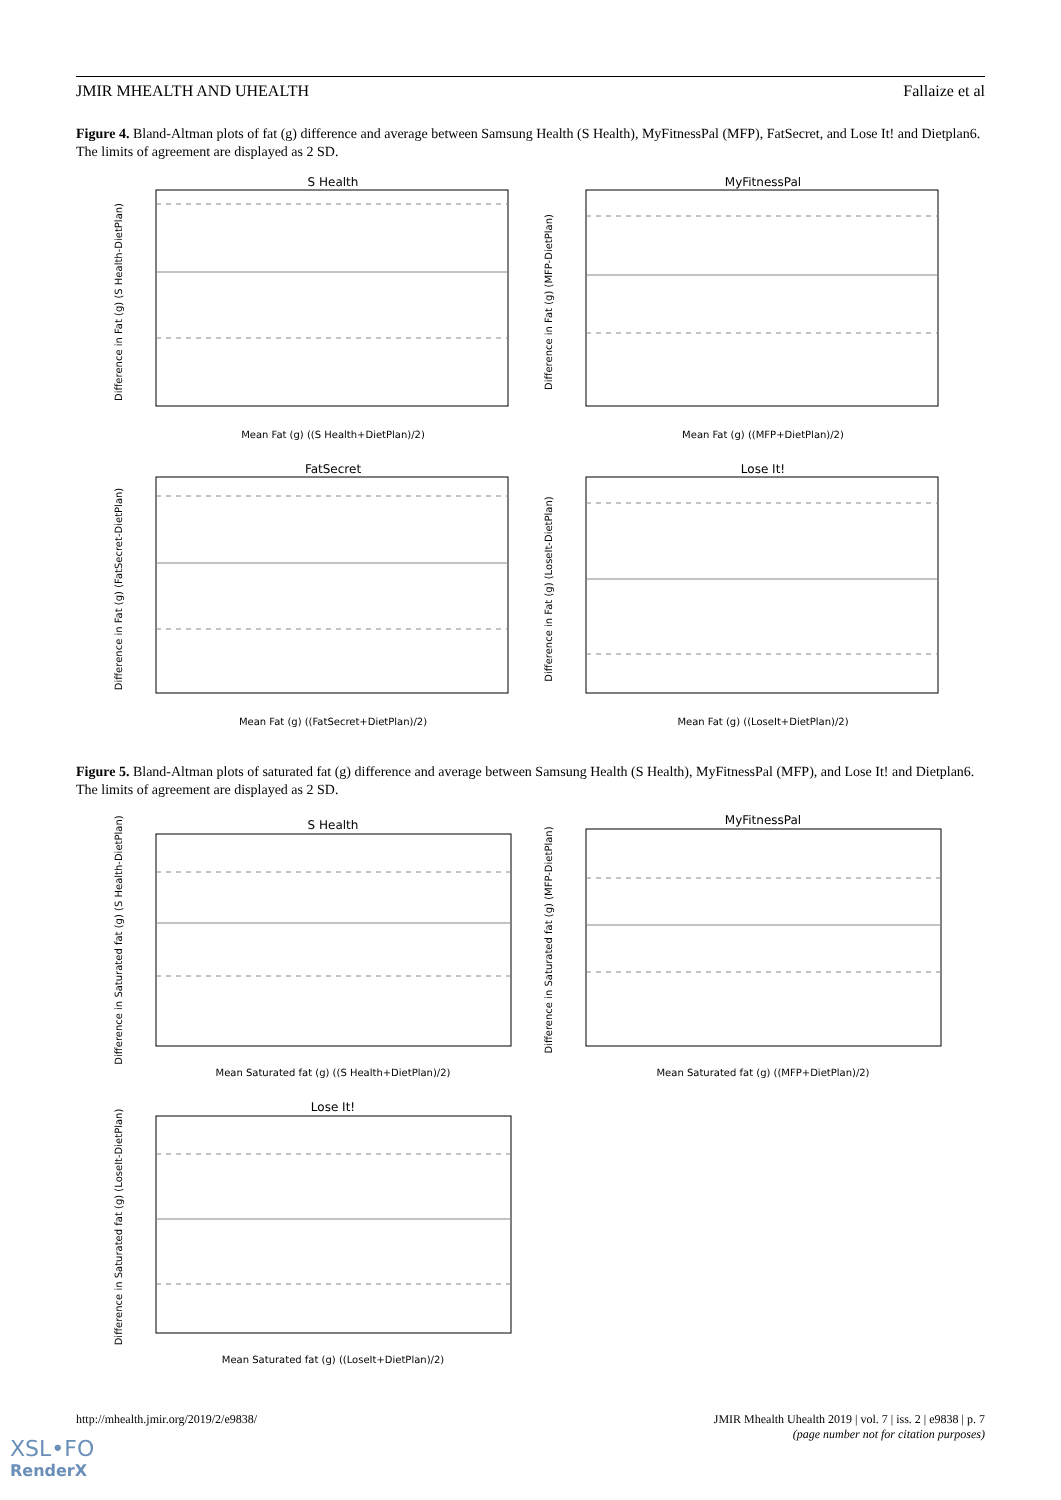JMIR MHEALTH AND UHEALTH Fallaize et al
Figure 4. Bland-Altman plots of fat (g) difference and average between Samsung Health (S Health), MyFitnessPal (MFP), FatSecret, and Lose It! and Dietplan6. The limits of agreement are displayed as 2 SD.
S Health
Mean Fat (g) ((S Health+DietPlan)/2)
Difference in Fat (g) (S Health-DietPlan)
MyFitnessPal
Mean Fat (g) ((MFP+DietPlan)/2)
Difference in Fat (g) (MFP-DietPlan)
FatSecret
Mean Fat (g) ((FatSecret+DietPlan)/2)
Difference in Fat (g) (FatSecret-DietPlan)
Lose It!
Mean Fat (g) ((LoseIt+DietPlan)/2)
Difference in Fat (g) (LoseIt-DietPlan)
Figure 5. Bland-Altman plots of saturated fat (g) difference and average between Samsung Health (S Health), MyFitnessPal (MFP), and Lose It! and Dietplan6. The limits of agreement are displayed as 2 SD.
S Health
Mean Saturated fat (g) ((S Health+DietPlan)/2)
Difference in Saturated fat (g) (S Health-DietPlan)
MyFitnessPal
Mean Saturated fat (g) ((MFP+DietPlan)/2)
Difference in Saturated fat (g) (MFP-DietPlan)
Lose It!
Mean Saturated fat (g) ((LoseIt+DietPlan)/2)
Difference in Saturated fat (g) (LoseIt-DietPlan)
http://mhealth.jmir.org/2019/2/e9838/ JMIR Mhealth Uhealth 2019 | vol. 7 | iss. 2 | e9838 | p. 7
(page number not for citation purposes)
XSL•FO
RenderX